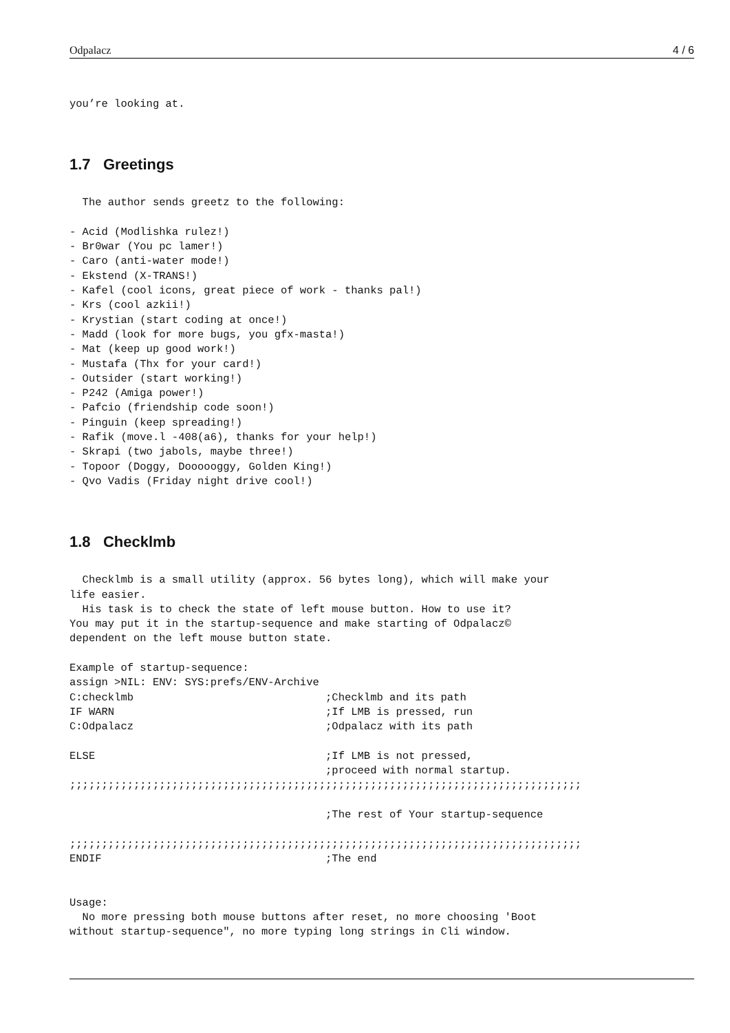Odpalacz 4 / 6
you’re looking at.
1.7 Greetings
  The author sends greetz to the following:

- Acid (Modlishka rulez!)
- Br0war (You pc lamer!)
- Caro (anti-water mode!)
- Ekstend (X-TRANS!)
- Kafel (cool icons, great piece of work - thanks pal!)
- Krs (cool azkii!)
- Krystian (start coding at once!)
- Madd (look for more bugs, you gfx-masta!)
- Mat (keep up good work!)
- Mustafa (Thx for your card!)
- Outsider (start working!)
- P242 (Amiga power!)
- Pafcio (friendship code soon!)
- Pinguin (keep spreading!)
- Rafik (move.l -408(a6), thanks for your help!)
- Skrapi (two jabols, maybe three!)
- Topoor (Doggy, Doooooggy, Golden King!)
- Qvo Vadis (Friday night drive cool!)
1.8 Checklmb
  Checklmb is a small utility (approx. 56 bytes long), which will make your
life easier.
  His task is to check the state of left mouse button. How to use it?
You may put it in the startup-sequence and make starting of Odpalacz©
dependent on the left mouse button state.

Example of startup-sequence:
assign >NIL: ENV: SYS:prefs/ENV-Archive
C:checklmb                              ;Checklmb and its path
IF WARN                                 ;If LMB is pressed, run
C:Odpalacz                              ;Odpalacz with its path

ELSE                                    ;If LMB is not pressed,
                                        ;proceed with normal startup.
;;;;;;;;;;;;;;;;;;;;;;;;;;;;;;;;;;;;;;;;;;;;;;;;;;;;;;;;;;;;;;;;;;;;;;;;;;;;;;;;

                                        ;The rest of Your startup-sequence

;;;;;;;;;;;;;;;;;;;;;;;;;;;;;;;;;;;;;;;;;;;;;;;;;;;;;;;;;;;;;;;;;;;;;;;;;;;;;;;;
ENDIF                                   ;The end


Usage:
  No more pressing both mouse buttons after reset, no more choosing 'Boot
without startup-sequence", no more typing long strings in Cli window.